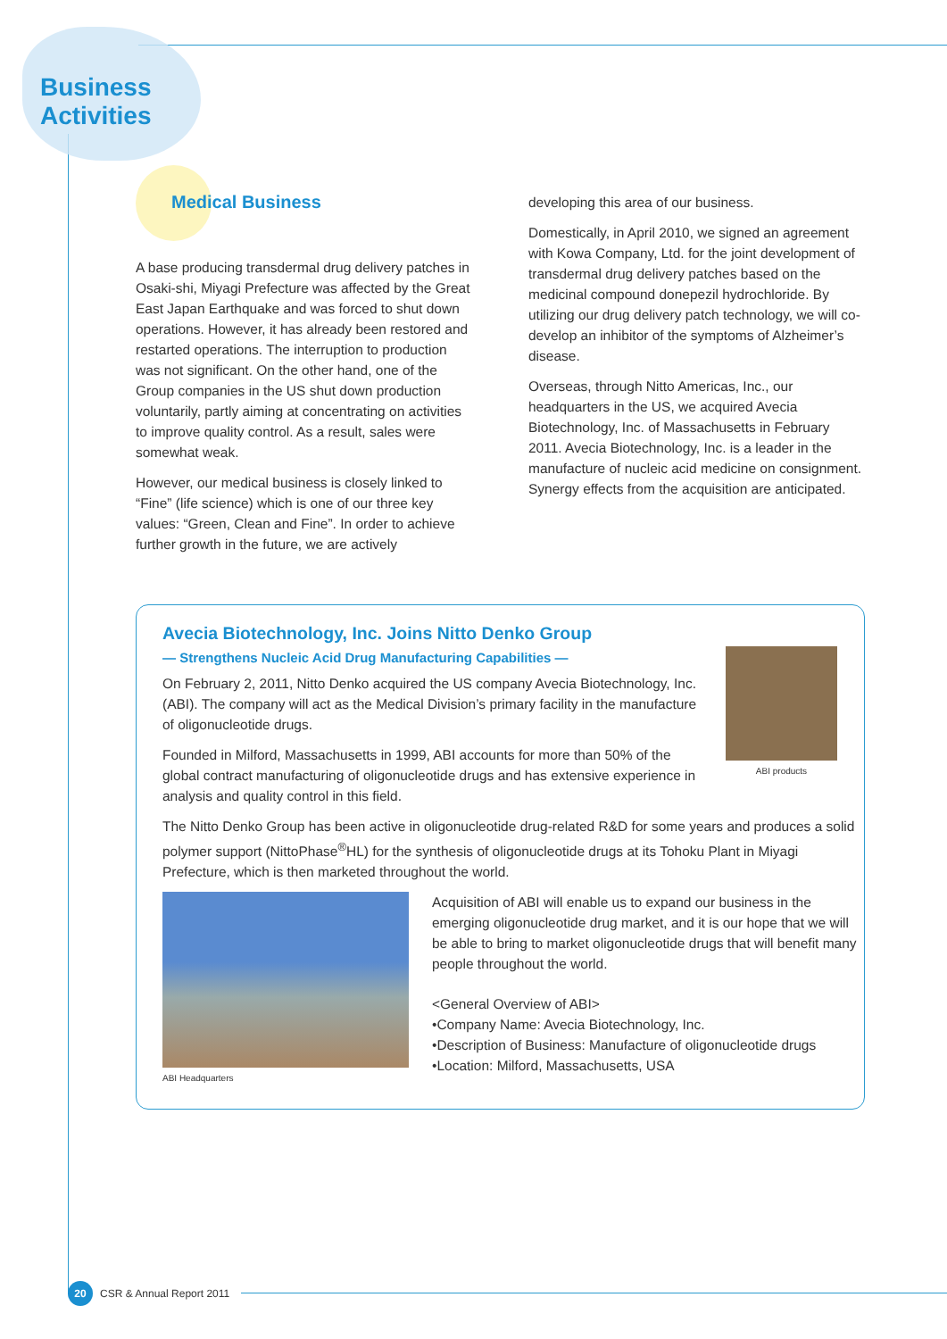Business
Activities
Medical Business
A base producing transdermal drug delivery patches in Osaki-shi, Miyagi Prefecture was affected by the Great East Japan Earthquake and was forced to shut down operations. However, it has already been restored and restarted operations. The interruption to production was not significant. On the other hand, one of the Group companies in the US shut down production voluntarily, partly aiming at concentrating on activities to improve quality control. As a result, sales were somewhat weak.
However, our medical business is closely linked to “Fine” (life science) which is one of our three key values: “Green, Clean and Fine”. In order to achieve further growth in the future, we are actively
developing this area of our business.
Domestically, in April 2010, we signed an agreement with Kowa Company, Ltd. for the joint development of transdermal drug delivery patches based on the medicinal compound donepezil hydrochloride. By utilizing our drug delivery patch technology, we will co-develop an inhibitor of the symptoms of Alzheimer’s disease.
Overseas, through Nitto Americas, Inc., our headquarters in the US, we acquired Avecia Biotechnology, Inc. of Massachusetts in February 2011. Avecia Biotechnology, Inc. is a leader in the manufacture of nucleic acid medicine on consignment. Synergy effects from the acquisition are anticipated.
Avecia Biotechnology, Inc. Joins Nitto Denko Group
— Strengthens Nucleic Acid Drug Manufacturing Capabilities —
ABI products
On February 2, 2011, Nitto Denko acquired the US company Avecia Biotechnology, Inc. (ABI). The company will act as the Medical Division’s primary facility in the manufacture of oligonucleotide drugs.
Founded in Milford, Massachusetts in 1999, ABI accounts for more than 50% of the global contract manufacturing of oligonucleotide drugs and has extensive experience in analysis and quality control in this field.
The Nitto Denko Group has been active in oligonucleotide drug-related R&D for some years and produces a solid polymer support (NittoPhase<sup>®</sup>HL) for the synthesis of oligonucleotide drugs at its Tohoku Plant in Miyagi Prefecture, which is then marketed throughout the world.
ABI Headquarters
Acquisition of ABI will enable us to expand our business in the emerging oligonucleotide drug market, and it is our hope that we will be able to bring to market oligonucleotide drugs that will benefit many people throughout the world.
<General Overview of ABI>
•Company Name: Avecia Biotechnology, Inc.
•Description of Business: Manufacture of oligonucleotide drugs
•Location: Milford, Massachusetts, USA
20 CSR & Annual Report 2011